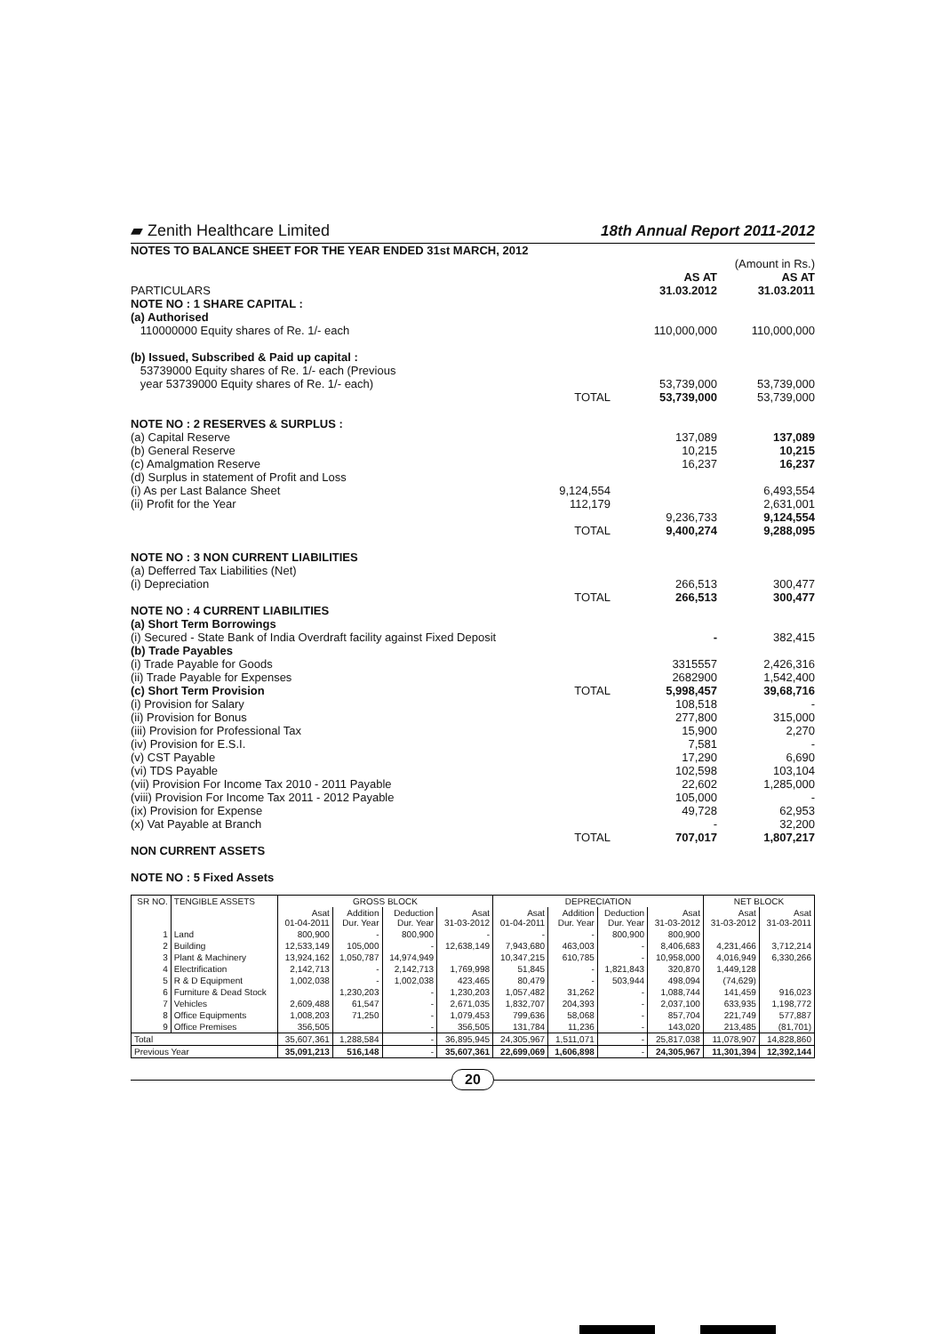▰ Zenith Healthcare Limited 18th Annual Report 2011-2012
| NOTES TO BALANCE SHEET FOR THE YEAR ENDED 31st MARCH, 2012 | | | |
| | | | (Amount in Rs.) |
| PARTICULARS | | AS AT 31.03.2012 | AS AT 31.03.2011 |
| NOTE NO : 1 SHARE CAPITAL : (a) Authorised | | | |
| 110000000 Equity shares of Re. 1/- each | | 110,000,000 | 110,000,000 |
| (b) Issued, Subscribed & Paid up capital : 53739000 Equity shares of Re. 1/- each (Previous year 53739000 Equity shares of Re. 1/- each) | | 53,739,000 | 53,739,000 |
| | TOTAL | 53,739,000 | 53,739,000 |
| NOTE NO : 2 RESERVES & SURPLUS : | | | |
| (a) Capital Reserve | | 137,089 | 137,089 |
| (b) General Reserve | | 10,215 | 10,215 |
| (c) Amalgmation Reserve | | 16,237 | 16,237 |
| (d) Surplus in statement of Profit and Loss | | | |
| (i) As per Last Balance Sheet | 9,124,554 | | 6,493,554 |
| (ii) Profit for the Year | 112,179 | | 2,631,001 |
| | | 9,236,733 | 9,124,554 |
| | TOTAL | 9,400,274 | 9,288,095 |
| NOTE NO : 3 NON CURRENT LIABILITIES | | | |
| (a) Defferred Tax Liabilities (Net) | | | |
| (i) Depreciation | | 266,513 | 300,477 |
| | TOTAL | 266,513 | 300,477 |
| NOTE NO : 4 CURRENT LIABILITIES (a) Short Term Borrowings | | | |
| (i) Secured - State Bank of India Overdraft facility against Fixed Deposit | | - | 382,415 |
| (b) Trade Payables | | | |
| (i) Trade Payable for Goods | | 3315557 | 2,426,316 |
| (ii) Trade Payable for Expenses | | 2682900 | 1,542,400 |
| (c) Short Term Provision | TOTAL | 5,998,457 | 39,68,716 |
| (i) Provision for Salary | | 108,518 | - |
| (ii) Provision for Bonus | | 277,800 | 315,000 |
| (iii) Provision for Professional Tax | | 15,900 | 2,270 |
| (iv) Provision for E.S.I. | | 7,581 | - |
| (v) CST Payable | | 17,290 | 6,690 |
| (vi) TDS Payable | | 102,598 | 103,104 |
| (vii) Provision For Income Tax 2010 - 2011 Payable | | 22,602 | 1,285,000 |
| (viii) Provision For Income Tax 2011 - 2012 Payable | | 105,000 | - |
| (ix) Provision for Expense | | 49,728 | 62,953 |
| (x) Vat Payable at Branch | | - | 32,200 |
| | TOTAL | 707,017 | 1,807,217 |
| NON CURRENT ASSETS | | | |
| NOTE NO : 5 Fixed Assets | | | |
| SR NO. | TENGIBLE ASSETS | GROSS BLOCK | | | | DEPRECIATION | | | | NET BLOCK | |
| --- | --- | --- | --- | --- | --- | --- | --- | --- | --- | --- | --- |
| | | Asat 01-04-2011 | Addition Dur. Year | Deduction Dur. Year | Asat 31-03-2012 | Asat 01-04-2011 | Addition Dur. Year | Deduction Dur. Year | Asat 31-03-2012 | Asat 31-03-2012 | Asat 31-03-2011 |
| 1 | Land | 800,900 | - | 800,900 | - | - | - | 800,900 | 800,900 | | |
| 2 | Building | 12,533,149 | 105,000 | - | 12,638,149 | 7,943,680 | 463,003 | - | 8,406,683 | 4,231,466 | 3,712,214 |
| 3 | Plant & Machinery | 13,924,162 | 1,050,787 | 14,974,949 | | 10,347,215 | 610,785 | - | 10,958,000 | 4,016,949 | 6,330,266 |
| 4 | Electrification | 2,142,713 | - | 2,142,713 | 1,769,998 | 51,845 | - | 1,821,843 | 320,870 | 1,449,128 | |
| 5 | R & D Equipment | 1,002,038 | - | 1,002,038 | 423,465 | 80,479 | - | 503,944 | 498,094 | (74,629) | |
| 6 | Furniture & Dead Stock | | 1,230,203 | - | 1,230,203 | 1,057,482 | 31,262 | - | 1,088,744 | 141,459 | 916,023 |
| 7 | Vehicles | 2,609,488 | 61,547 | - | 2,671,035 | 1,832,707 | 204,393 | - | 2,037,100 | 633,935 | 1,198,772 |
| 8 | Office Equipments | 1,008,203 | 71,250 | - | 1,079,453 | 799,636 | 58,068 | - | 857,704 | 221,749 | 577,887 |
| 9 | Office Premises | 356,505 | | - | 356,505 | 131,784 | 11,236 | - | 143,020 | 213,485 | (81,701) |
| Total | | 35,607,361 | 1,288,584 | - | 36,895,945 | 24,305,967 | 1,511,071 | - | 25,817,038 | 11,078,907 | 14,828,860 |
| Previous Year | | 35,091,213 | 516,148 | - | 35,607,361 | 22,699,069 | 1,606,898 | - | 24,305,967 | 11,301,394 | 12,392,144 |
20